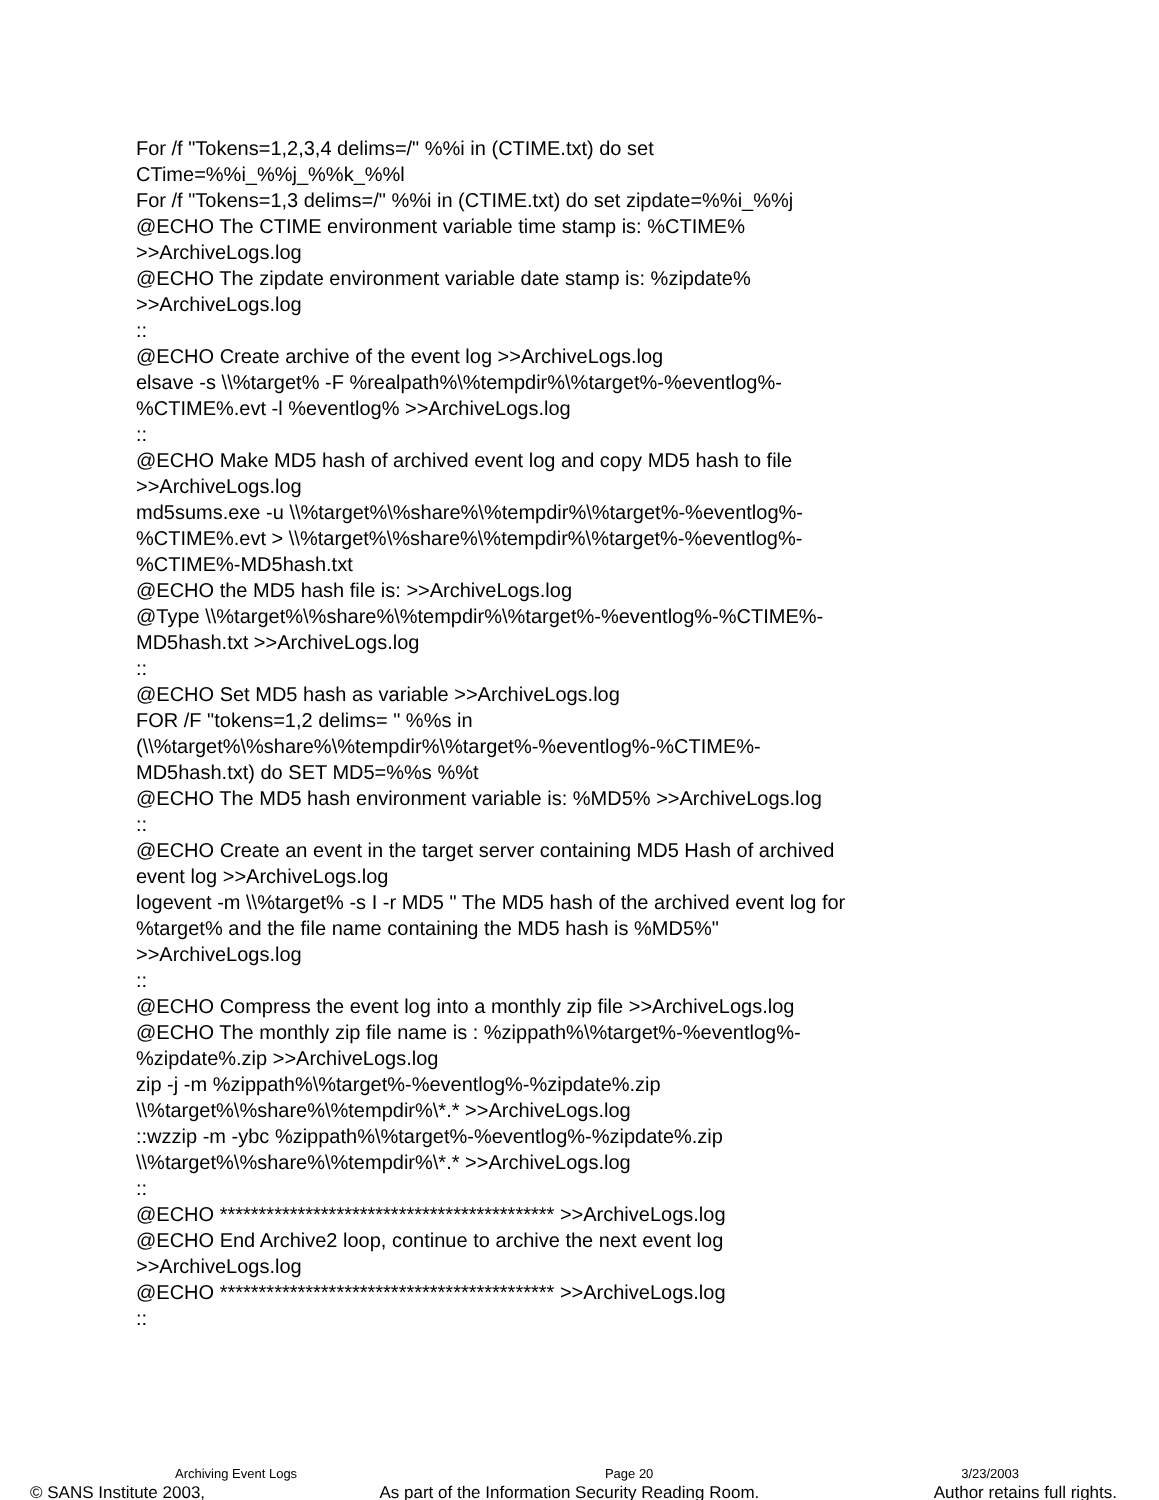For /f "Tokens=1,2,3,4 delims=/" %%i in (CTIME.txt) do set
CTime=%%i_%%j_%%k_%%l
For /f "Tokens=1,3 delims=/" %%i in (CTIME.txt) do set zipdate=%%i_%%j
@ECHO The CTIME environment variable time stamp is: %CTIME%
>>ArchiveLogs.log
@ECHO The zipdate environment variable date stamp is: %zipdate%
>>ArchiveLogs.log
::
@ECHO Create archive of the event log >>ArchiveLogs.log
elsave -s \\%target% -F %realpath%\%tempdir%\%target%-%eventlog%-
%CTIME%.evt -l %eventlog% >>ArchiveLogs.log
::
@ECHO Make MD5 hash of archived event log and copy MD5 hash to file
>>ArchiveLogs.log
md5sums.exe -u \\%target%\%share%\%tempdir%\%target%-%eventlog%-
%CTIME%.evt > \\%target%\%share%\%tempdir%\%target%-%eventlog%-
%CTIME%-MD5hash.txt
@ECHO the MD5 hash file is: >>ArchiveLogs.log
@Type \\%target%\%share%\%tempdir%\%target%-%eventlog%-%CTIME%-
MD5hash.txt >>ArchiveLogs.log
::
@ECHO Set MD5 hash as variable >>ArchiveLogs.log
FOR /F "tokens=1,2 delims= " %%s in
(\\%target%\%share%\%tempdir%\%target%-%eventlog%-%CTIME%-
MD5hash.txt) do SET MD5=%%s %%t
@ECHO The MD5 hash environment variable is: %MD5% >>ArchiveLogs.log
::
@ECHO Create an event in the target server containing MD5 Hash of archived
event log >>ArchiveLogs.log
logevent -m \\%target% -s I -r MD5 " The MD5 hash of the archived event log for
%target% and the file name containing the MD5 hash is %MD5%"
>>ArchiveLogs.log
::
@ECHO Compress the event log into a monthly zip file >>ArchiveLogs.log
@ECHO The monthly zip file name is : %zippath%\%target%-%eventlog%-
%zipdate%.zip >>ArchiveLogs.log
zip -j -m %zippath%\%target%-%eventlog%-%zipdate%.zip
\\%target%\%share%\%tempdir%\*.* >>ArchiveLogs.log
::wzzip -m -ybc %zippath%\%target%-%eventlog%-%zipdate%.zip
\\%target%\%share%\%tempdir%\*.* >>ArchiveLogs.log
::
@ECHO ******************************************* >>ArchiveLogs.log
@ECHO End Archive2 loop, continue to archive the next event log
>>ArchiveLogs.log
@ECHO ******************************************* >>ArchiveLogs.log
::
Archiving Event Logs Page 20 3/23/2003
© SANS Institute 2003, As part of the Information Security Reading Room. Author retains full rights.